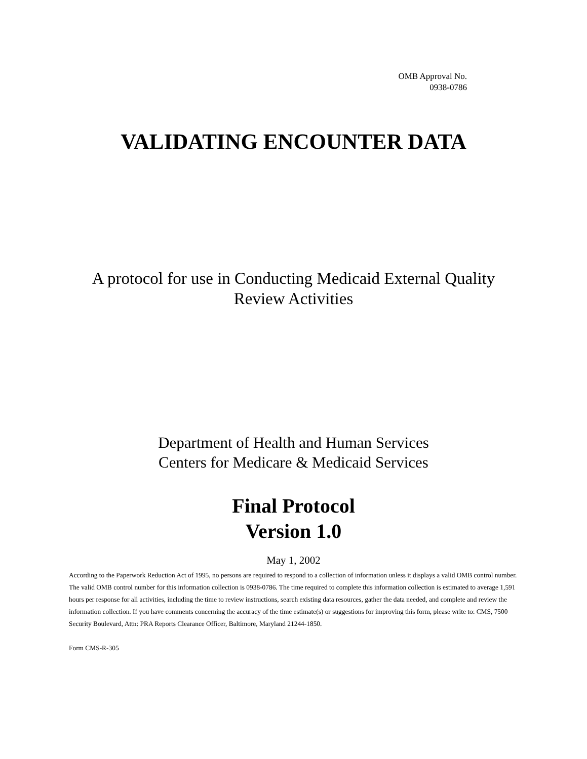OMB Approval No.
0938-0786
VALIDATING ENCOUNTER DATA
A protocol for use in Conducting Medicaid External Quality
Review Activities
Department of Health and Human Services
Centers for Medicare & Medicaid Services
Final Protocol
Version 1.0
May 1, 2002
According to the Paperwork Reduction Act of 1995, no persons are required to respond to a collection of information unless it displays a valid OMB control number. The valid OMB control number for this information collection is 0938-0786. The time required to complete this information collection is estimated to average 1,591 hours per response for all activities, including the time to review instructions, search existing data resources, gather the data needed, and complete and review the information collection. If you have comments concerning the accuracy of the time estimate(s) or suggestions for improving this form, please write to: CMS, 7500 Security Boulevard, Attn: PRA Reports Clearance Officer, Baltimore, Maryland 21244-1850.
Form CMS-R-305